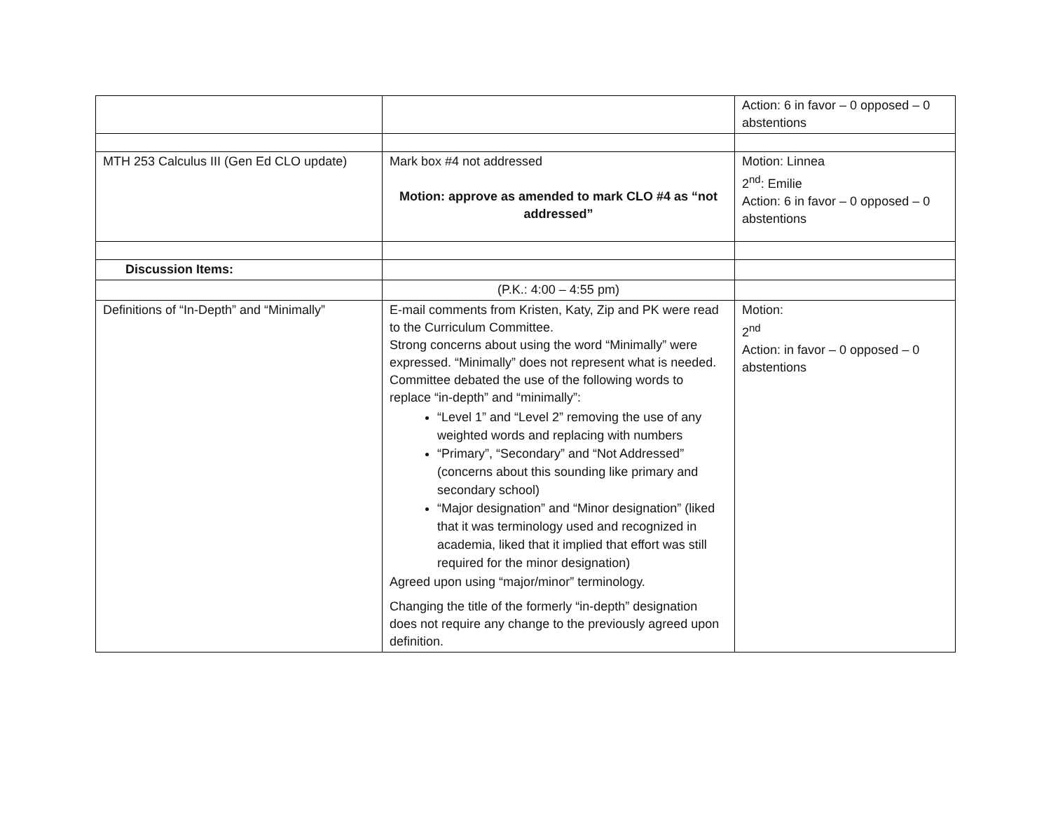| | | Action: 6 in favor – 0 opposed – 0 abstentions |
| MTH 253 Calculus III (Gen Ed CLO update) | Mark box #4 not addressed Motion: approve as amended to mark CLO #4 as “not addressed” | Motion: Linnea 2<sup>nd</sup>: Emilie Action: 6 in favor – 0 opposed – 0 abstentions |
| Discussion Items: | | |
| | (P.K.: 4:00 – 4:55 pm) | |
| Definitions of “In-Depth” and “Minimally” | E-mail comments from Kristen, Katy, Zip and PK were read to the Curriculum Committee. Strong concerns about using the word “Minimally” were expressed. “Minimally” does not represent what is needed. Committee debated the use of the following words to replace “in-depth” and “minimally”: “Level 1” and “Level 2” removing the use of any weighted words and replacing with numbers “Primary”, “Secondary” and “Not Addressed” (concerns about this sounding like primary and secondary school) “Major designation” and “Minor designation” (liked that it was terminology used and recognized in academia, liked that it implied that effort was still required for the minor designation) Agreed upon using “major/minor” terminology. Changing the title of the formerly “in-depth” designation does not require any change to the previously agreed upon definition. | Motion: 2<sup>nd</sup> Action: in favor – 0 opposed – 0 abstentions |